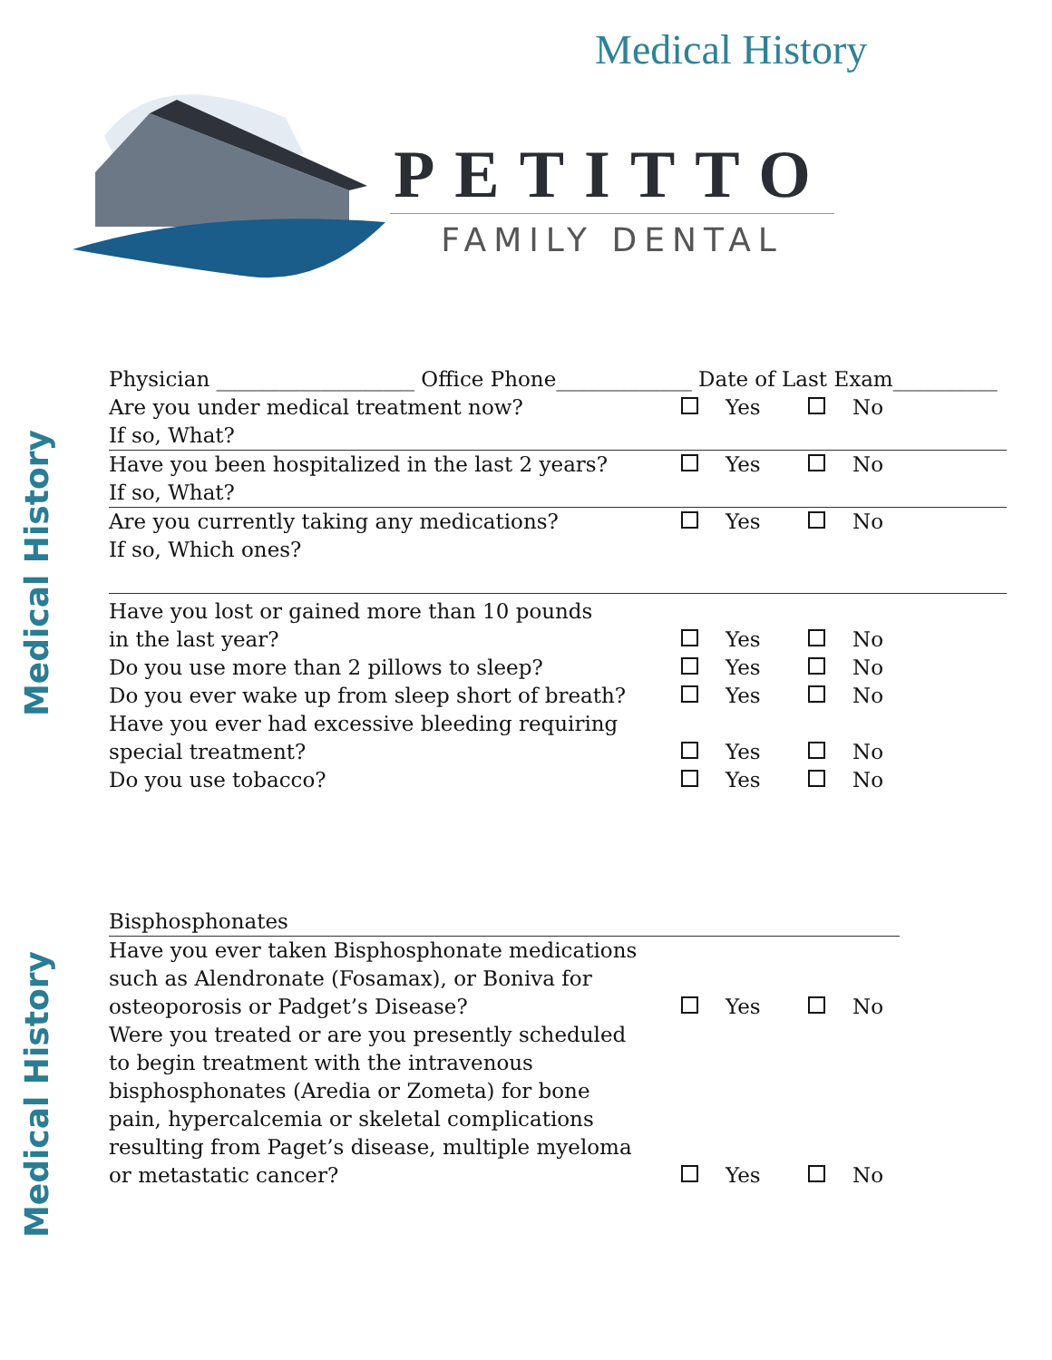Medical History
PETITTO
FAMILY DENTAL
Medical History
Medical History
Physician ___________________ Office Phone_____________ Date of Last Exam__________
Are you under medical treatment now? Yes No
If so, What?
Have you been hospitalized in the last 2 years?
Yes No
If so, What?
Are you currently taking any medications? Yes No
If so, Which ones?
Have you lost or gained more than 10 pounds
in the last year? Yes No
Do you use more than 2 pillows to sleep? Yes No
Do you ever wake up from sleep short of breath?
Yes No
Have you ever had excessive bleeding requiring
special treatment? Yes No
Do you use tobacco? Yes No
Bisphosphonates
Have you ever taken Bisphosphonate medications
such as Alendronate (Fosamax), or Boniva for
osteoporosis or Padget’s Disease? Yes No
Were you treated or are you presently scheduled
to begin treatment with the intravenous
bisphosphonates (Aredia or Zometa) for bone
pain, hypercalcemia or skeletal complications
resulting from Paget’s disease, multiple myeloma
or metastatic cancer? Yes No